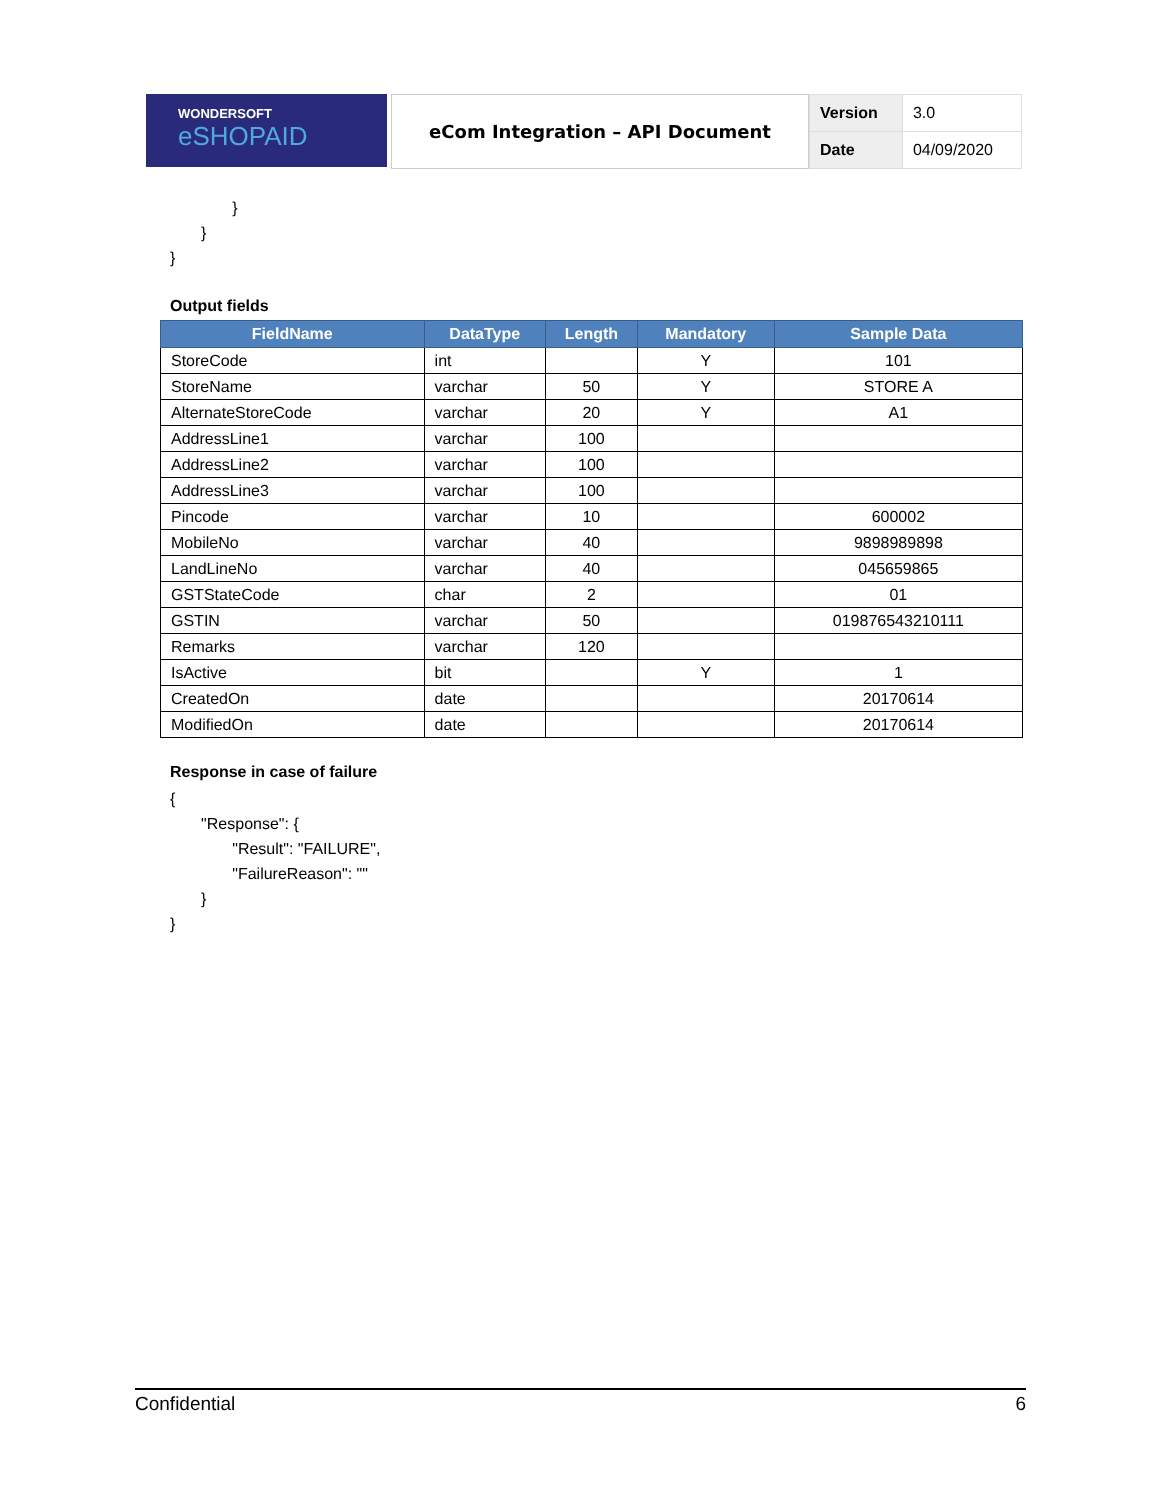WONDERSOFT
eSHOPAID
eCom Integration – API Document
| Version | 3.0 |
| Date | 04/09/2020 |
} } }
Output fields
| FieldName | DataType | Length | Mandatory | Sample Data |
| --- | --- | --- | --- | --- |
| StoreCode | int | | Y | 101 |
| StoreName | varchar | 50 | Y | STORE A |
| AlternateStoreCode | varchar | 20 | Y | A1 |
| AddressLine1 | varchar | 100 | | |
| AddressLine2 | varchar | 100 | | |
| AddressLine3 | varchar | 100 | | |
| Pincode | varchar | 10 | | 600002 |
| MobileNo | varchar | 40 | | 9898989898 |
| LandLineNo | varchar | 40 | | 045659865 |
| GSTStateCode | char | 2 | | 01 |
| GSTIN | varchar | 50 | | 019876543210111 |
| Remarks | varchar | 120 | | |
| IsActive | bit | | Y | 1 |
| CreatedOn | date | | | 20170614 |
| ModifiedOn | date | | | 20170614 |
Response in case of failure
{ "Response": { "Result": "FAILURE", "FailureReason": "" } }
Confidential 6